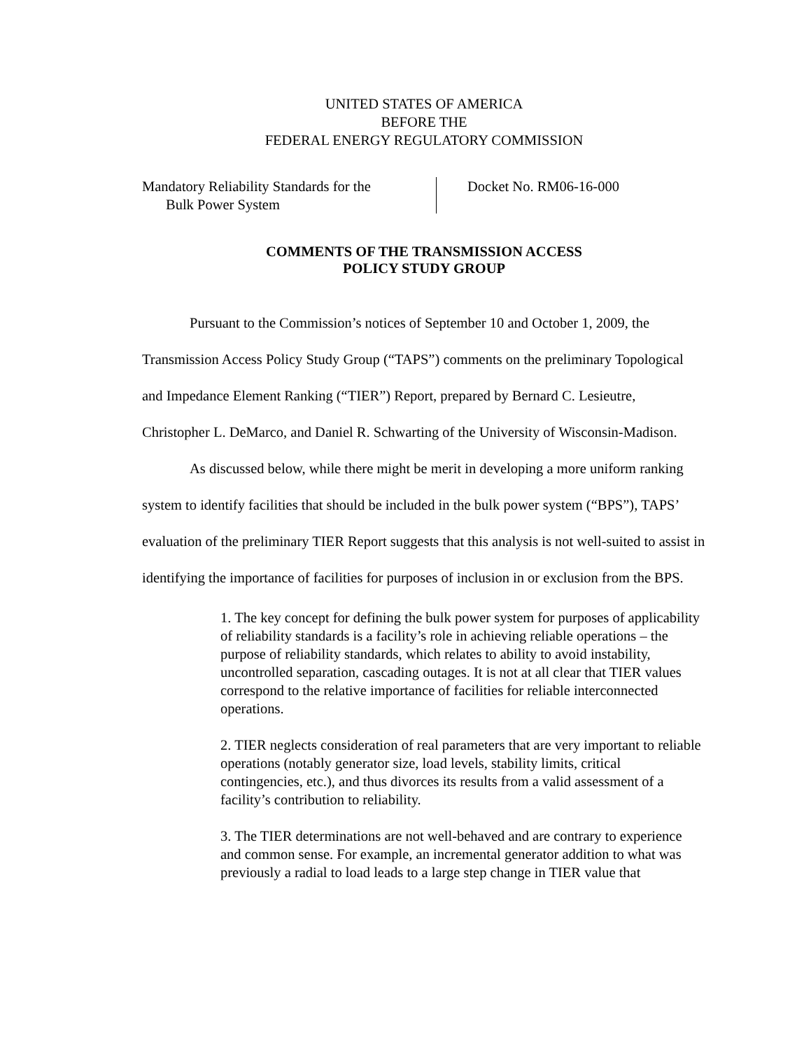UNITED STATES OF AMERICA
BEFORE THE
FEDERAL ENERGY REGULATORY COMMISSION
Mandatory Reliability Standards for the
Bulk Power System
Docket No. RM06-16-000
COMMENTS OF THE TRANSMISSION ACCESS
POLICY STUDY GROUP
Pursuant to the Commission’s notices of September 10 and October 1, 2009, the Transmission Access Policy Study Group (“TAPS”) comments on the preliminary Topological and Impedance Element Ranking (“TIER”) Report, prepared by Bernard C. Lesieutre, Christopher L. DeMarco, and Daniel R. Schwarting of the University of Wisconsin-Madison.
As discussed below, while there might be merit in developing a more uniform ranking system to identify facilities that should be included in the bulk power system (“BPS”), TAPS’ evaluation of the preliminary TIER Report suggests that this analysis is not well-suited to assist in identifying the importance of facilities for purposes of inclusion in or exclusion from the BPS.
1. The key concept for defining the bulk power system for purposes of applicability of reliability standards is a facility’s role in achieving reliable operations – the purpose of reliability standards, which relates to ability to avoid instability, uncontrolled separation, cascading outages. It is not at all clear that TIER values correspond to the relative importance of facilities for reliable interconnected operations.
2. TIER neglects consideration of real parameters that are very important to reliable operations (notably generator size, load levels, stability limits, critical contingencies, etc.), and thus divorces its results from a valid assessment of a facility’s contribution to reliability.
3. The TIER determinations are not well-behaved and are contrary to experience and common sense. For example, an incremental generator addition to what was previously a radial to load leads to a large step change in TIER value that